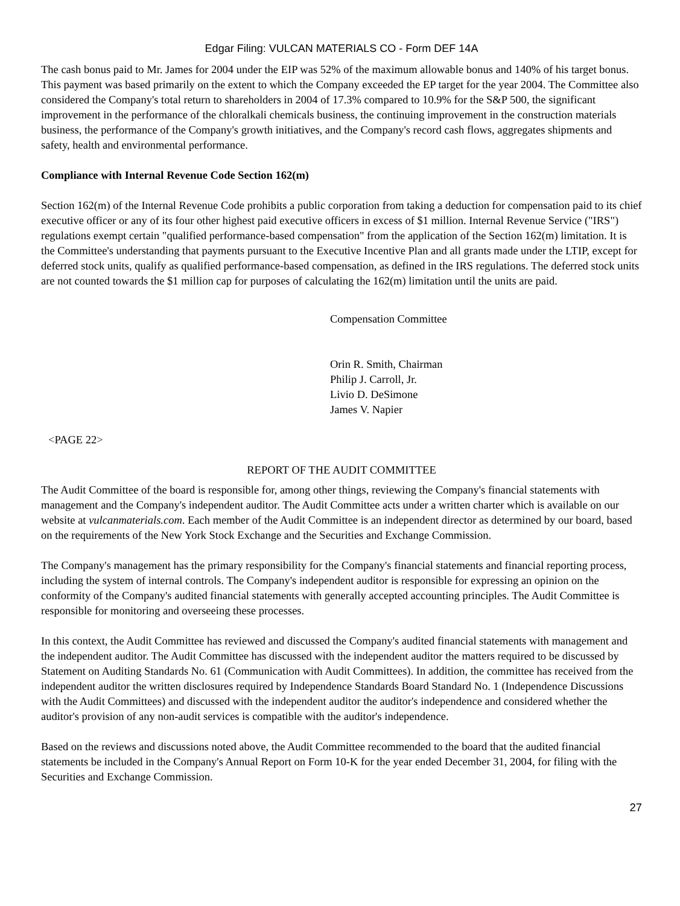Edgar Filing: VULCAN MATERIALS CO - Form DEF 14A
The cash bonus paid to Mr. James for 2004 under the EIP was 52% of the maximum allowable bonus and 140% of his target bonus. This payment was based primarily on the extent to which the Company exceeded the EP target for the year 2004. The Committee also considered the Company's total return to shareholders in 2004 of 17.3% compared to 10.9% for the S&P 500, the significant improvement in the performance of the chloralkali chemicals business, the continuing improvement in the construction materials business, the performance of the Company's growth initiatives, and the Company's record cash flows, aggregates shipments and safety, health and environmental performance.
Compliance with Internal Revenue Code Section 162(m)
Section 162(m) of the Internal Revenue Code prohibits a public corporation from taking a deduction for compensation paid to its chief executive officer or any of its four other highest paid executive officers in excess of $1 million. Internal Revenue Service ("IRS") regulations exempt certain "qualified performance-based compensation" from the application of the Section 162(m) limitation. It is the Committee's understanding that payments pursuant to the Executive Incentive Plan and all grants made under the LTIP, except for deferred stock units, qualify as qualified performance-based compensation, as defined in the IRS regulations. The deferred stock units are not counted towards the $1 million cap for purposes of calculating the 162(m) limitation until the units are paid.
Compensation Committee
Orin R. Smith, Chairman
Philip J. Carroll, Jr.
Livio D. DeSimone
James V. Napier
<PAGE 22>
REPORT OF THE AUDIT COMMITTEE
The Audit Committee of the board is responsible for, among other things, reviewing the Company's financial statements with management and the Company's independent auditor. The Audit Committee acts under a written charter which is available on our website at vulcanmaterials.com. Each member of the Audit Committee is an independent director as determined by our board, based on the requirements of the New York Stock Exchange and the Securities and Exchange Commission.
The Company's management has the primary responsibility for the Company's financial statements and financial reporting process, including the system of internal controls. The Company's independent auditor is responsible for expressing an opinion on the conformity of the Company's audited financial statements with generally accepted accounting principles. The Audit Committee is responsible for monitoring and overseeing these processes.
In this context, the Audit Committee has reviewed and discussed the Company's audited financial statements with management and the independent auditor. The Audit Committee has discussed with the independent auditor the matters required to be discussed by Statement on Auditing Standards No. 61 (Communication with Audit Committees). In addition, the committee has received from the independent auditor the written disclosures required by Independence Standards Board Standard No. 1 (Independence Discussions with the Audit Committees) and discussed with the independent auditor the auditor's independence and considered whether the auditor's provision of any non-audit services is compatible with the auditor's independence.
Based on the reviews and discussions noted above, the Audit Committee recommended to the board that the audited financial statements be included in the Company's Annual Report on Form 10-K for the year ended December 31, 2004, for filing with the Securities and Exchange Commission.
27